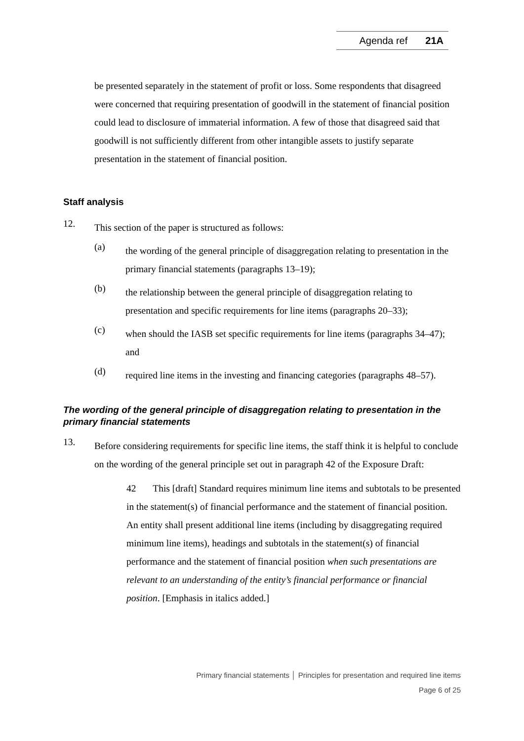Agenda ref 21A
be presented separately in the statement of profit or loss. Some respondents that disagreed were concerned that requiring presentation of goodwill in the statement of financial position could lead to disclosure of immaterial information. A few of those that disagreed said that goodwill is not sufficiently different from other intangible assets to justify separate presentation in the statement of financial position.
Staff analysis
12.
This section of the paper is structured as follows:
(a)
the wording of the general principle of disaggregation relating to presentation in the primary financial statements (paragraphs 13–19);
(b)
the relationship between the general principle of disaggregation relating to presentation and specific requirements for line items (paragraphs 20–33);
(c)
when should the IASB set specific requirements for line items (paragraphs 34–47); and
(d)
required line items in the investing and financing categories (paragraphs 48–57).
The wording of the general principle of disaggregation relating to presentation in the primary financial statements
13.
Before considering requirements for specific line items, the staff think it is helpful to conclude on the wording of the general principle set out in paragraph 42 of the Exposure Draft:
42 This [draft] Standard requires minimum line items and subtotals to be presented in the statement(s) of financial performance and the statement of financial position. An entity shall present additional line items (including by disaggregating required minimum line items), headings and subtotals in the statement(s) of financial performance and the statement of financial position when such presentations are relevant to an understanding of the entity’s financial performance or financial position. [Emphasis in italics added.]
Primary financial statements │ Principles for presentation and required line items
Page 6 of 25